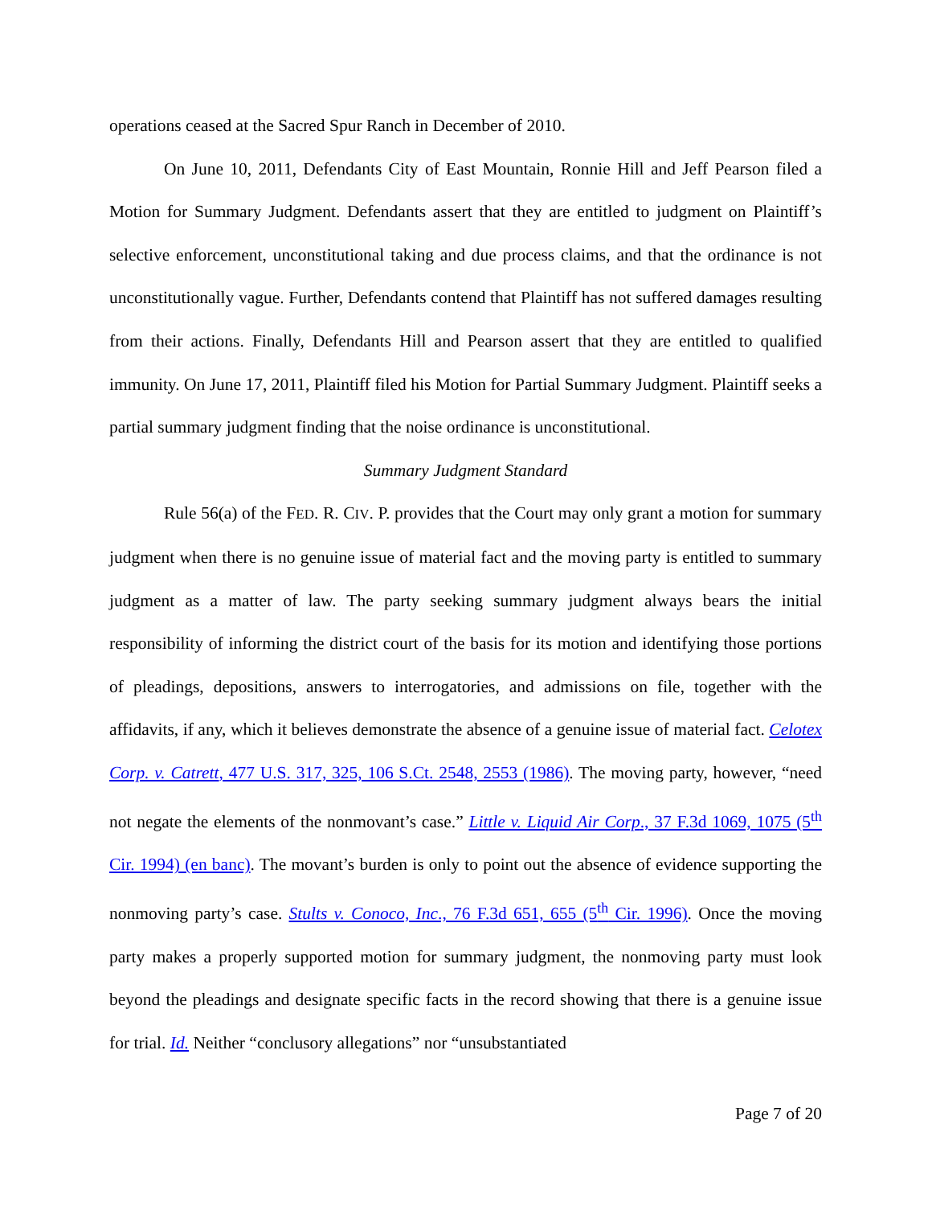operations ceased at the Sacred Spur Ranch in December of 2010.
On June 10, 2011, Defendants City of East Mountain, Ronnie Hill and Jeff Pearson filed a Motion for Summary Judgment. Defendants assert that they are entitled to judgment on Plaintiff’s selective enforcement, unconstitutional taking and due process claims, and that the ordinance is not unconstitutionally vague. Further, Defendants contend that Plaintiff has not suffered damages resulting from their actions. Finally, Defendants Hill and Pearson assert that they are entitled to qualified immunity. On June 17, 2011, Plaintiff filed his Motion for Partial Summary Judgment. Plaintiff seeks a partial summary judgment finding that the noise ordinance is unconstitutional.
Summary Judgment Standard
Rule 56(a) of the FED. R. CIV. P. provides that the Court may only grant a motion for summary judgment when there is no genuine issue of material fact and the moving party is entitled to summary judgment as a matter of law. The party seeking summary judgment always bears the initial responsibility of informing the district court of the basis for its motion and identifying those portions of pleadings, depositions, answers to interrogatories, and admissions on file, together with the affidavits, if any, which it believes demonstrate the absence of a genuine issue of material fact. Celotex Corp. v. Catrett, 477 U.S. 317, 325, 106 S.Ct. 2548, 2553 (1986). The moving party, however, “need not negate the elements of the nonmovant’s case.” Little v. Liquid Air Corp., 37 F.3d 1069, 1075 (5<sup>th</sup> Cir. 1994) (en banc). The movant’s burden is only to point out the absence of evidence supporting the nonmoving party’s case. Stults v. Conoco, Inc., 76 F.3d 651, 655 (5<sup>th</sup> Cir. 1996). Once the moving party makes a properly supported motion for summary judgment, the nonmoving party must look beyond the pleadings and designate specific facts in the record showing that there is a genuine issue for trial. Id. Neither “conclusory allegations” nor “unsubstantiated
Page 7 of 20